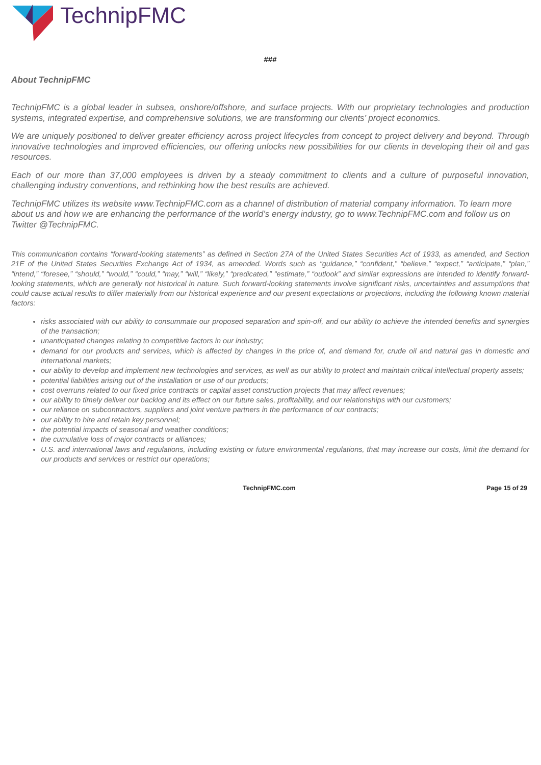TechnipFMC
###
About TechnipFMC
TechnipFMC is a global leader in subsea, onshore/offshore, and surface projects. With our proprietary technologies and production systems, integrated expertise, and comprehensive solutions, we are transforming our clients’ project economics.
We are uniquely positioned to deliver greater efficiency across project lifecycles from concept to project delivery and beyond. Through innovative technologies and improved efficiencies, our offering unlocks new possibilities for our clients in developing their oil and gas resources.
Each of our more than 37,000 employees is driven by a steady commitment to clients and a culture of purposeful innovation, challenging industry conventions, and rethinking how the best results are achieved.
TechnipFMC utilizes its website www.TechnipFMC.com as a channel of distribution of material company information. To learn more about us and how we are enhancing the performance of the world’s energy industry, go to www.TechnipFMC.com and follow us on Twitter @TechnipFMC.
This communication contains “forward-looking statements” as defined in Section 27A of the United States Securities Act of 1933, as amended, and Section 21E of the United States Securities Exchange Act of 1934, as amended. Words such as “guidance,” “confident,” “believe,” “expect,” “anticipate,” “plan,” “intend,” “foresee,” “should,” “would,” “could,” “may,” “will,” “likely,” “predicated,” “estimate,” “outlook” and similar expressions are intended to identify forward-looking statements, which are generally not historical in nature. Such forward-looking statements involve significant risks, uncertainties and assumptions that could cause actual results to differ materially from our historical experience and our present expectations or projections, including the following known material factors:
risks associated with our ability to consummate our proposed separation and spin-off, and our ability to achieve the intended benefits and synergies of the transaction;
unanticipated changes relating to competitive factors in our industry;
demand for our products and services, which is affected by changes in the price of, and demand for, crude oil and natural gas in domestic and international markets;
our ability to develop and implement new technologies and services, as well as our ability to protect and maintain critical intellectual property assets;
potential liabilities arising out of the installation or use of our products;
cost overruns related to our fixed price contracts or capital asset construction projects that may affect revenues;
our ability to timely deliver our backlog and its effect on our future sales, profitability, and our relationships with our customers;
our reliance on subcontractors, suppliers and joint venture partners in the performance of our contracts;
our ability to hire and retain key personnel;
the potential impacts of seasonal and weather conditions;
the cumulative loss of major contracts or alliances;
U.S. and international laws and regulations, including existing or future environmental regulations, that may increase our costs, limit the demand for our products and services or restrict our operations;
TechnipFMC.com Page 15 of 29